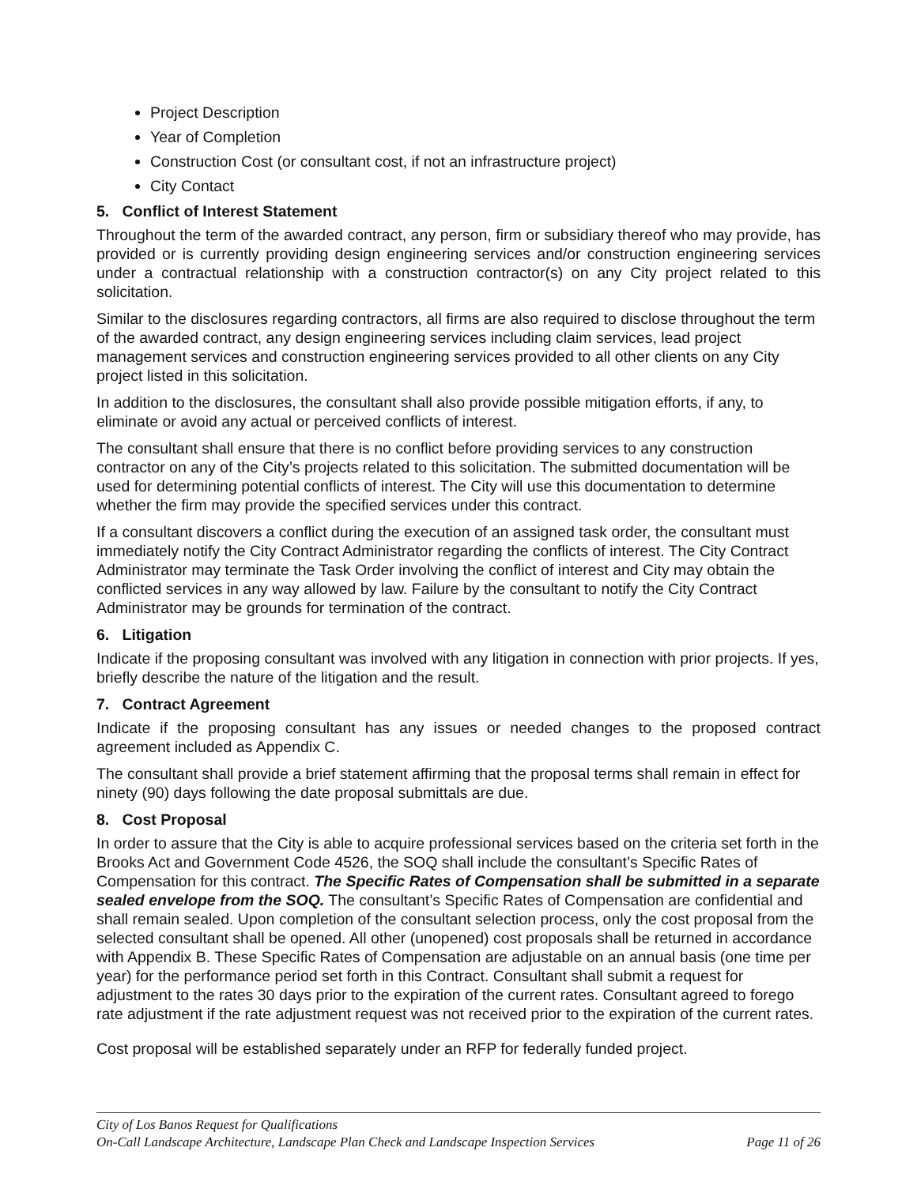Project Description
Year of Completion
Construction Cost (or consultant cost, if not an infrastructure project)
City Contact
5. Conflict of Interest Statement
Throughout the term of the awarded contract, any person, firm or subsidiary thereof who may provide, has provided or is currently providing design engineering services and/or construction engineering services under a contractual relationship with a construction contractor(s) on any City project related to this solicitation.
Similar to the disclosures regarding contractors, all firms are also required to disclose throughout the term of the awarded contract, any design engineering services including claim services, lead project management services and construction engineering services provided to all other clients on any City project listed in this solicitation.
In addition to the disclosures, the consultant shall also provide possible mitigation efforts, if any, to eliminate or avoid any actual or perceived conflicts of interest.
The consultant shall ensure that there is no conflict before providing services to any construction contractor on any of the City’s projects related to this solicitation. The submitted documentation will be used for determining potential conflicts of interest. The City will use this documentation to determine whether the firm may provide the specified services under this contract.
If a consultant discovers a conflict during the execution of an assigned task order, the consultant must immediately notify the City Contract Administrator regarding the conflicts of interest. The City Contract Administrator may terminate the Task Order involving the conflict of interest and City may obtain the conflicted services in any way allowed by law. Failure by the consultant to notify the City Contract Administrator may be grounds for termination of the contract.
6. Litigation
Indicate if the proposing consultant was involved with any litigation in connection with prior projects. If yes, briefly describe the nature of the litigation and the result.
7. Contract Agreement
Indicate if the proposing consultant has any issues or needed changes to the proposed contract agreement included as Appendix C.
The consultant shall provide a brief statement affirming that the proposal terms shall remain in effect for ninety (90) days following the date proposal submittals are due.
8. Cost Proposal
In order to assure that the City is able to acquire professional services based on the criteria set forth in the Brooks Act and Government Code 4526, the SOQ shall include the consultant’s Specific Rates of Compensation for this contract. The Specific Rates of Compensation shall be submitted in a separate sealed envelope from the SOQ. The consultant’s Specific Rates of Compensation are confidential and shall remain sealed. Upon completion of the consultant selection process, only the cost proposal from the selected consultant shall be opened. All other (unopened) cost proposals shall be returned in accordance with Appendix B. These Specific Rates of Compensation are adjustable on an annual basis (one time per year) for the performance period set forth in this Contract. Consultant shall submit a request for adjustment to the rates 30 days prior to the expiration of the current rates. Consultant agreed to forego rate adjustment if the rate adjustment request was not received prior to the expiration of the current rates.
Cost proposal will be established separately under an RFP for federally funded project.
City of Los Banos Request for Qualifications
On-Call Landscape Architecture, Landscape Plan Check and Landscape Inspection Services Page 11 of 26